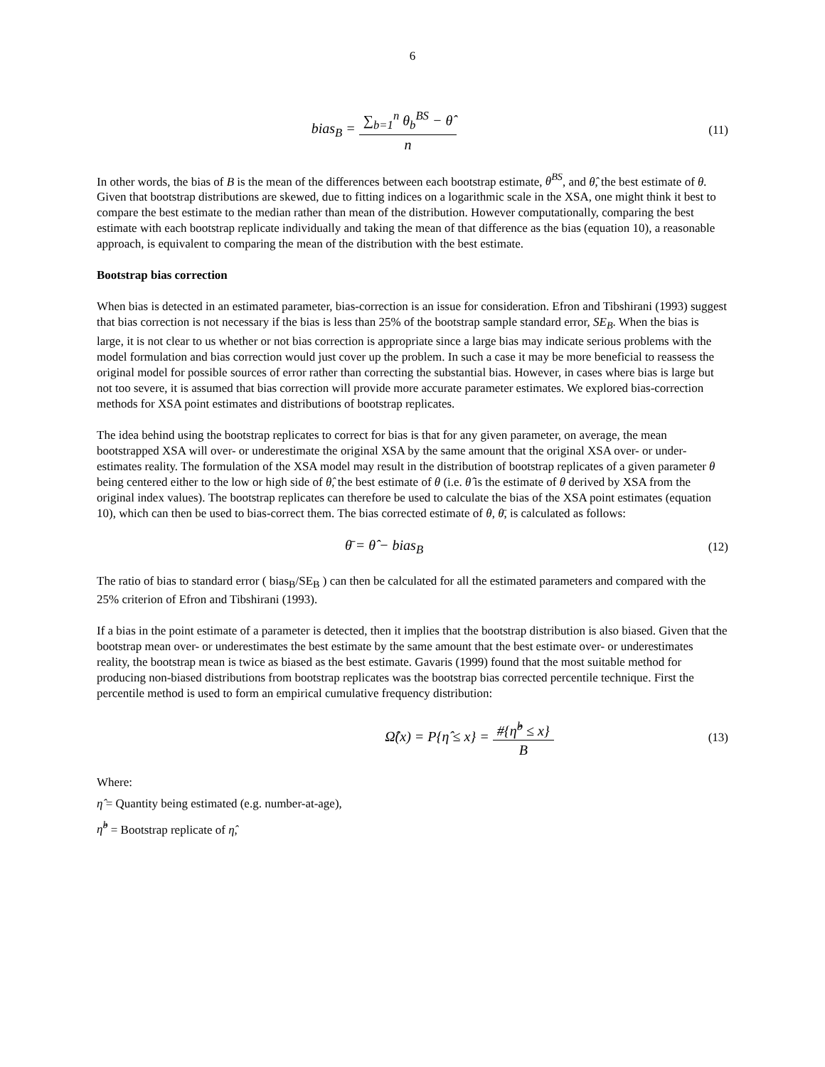6
bias<sub>B</sub> = ∑<sub>b=1</sub><sup>n</sup> θ<sub>b</sub><sup>BS</sup> − θ̂ n
(11)
In other words, the bias of B is the mean of the differences between each bootstrap estimate, θ<sup>BS</sup>, and θ̂, the best estimate of θ. Given that bootstrap distributions are skewed, due to fitting indices on a logarithmic scale in the XSA, one might think it best to compare the best estimate to the median rather than mean of the distribution. However computationally, comparing the best estimate with each bootstrap replicate individually and taking the mean of that difference as the bias (equation 10), a reasonable approach, is equivalent to comparing the mean of the distribution with the best estimate.
Bootstrap bias correction
When bias is detected in an estimated parameter, bias-correction is an issue for consideration. Efron and Tibshirani (1993) suggest that bias correction is not necessary if the bias is less than 25% of the bootstrap sample standard error, SE<sub>B</sub>. When the bias is large, it is not clear to us whether or not bias correction is appropriate since a large bias may indicate serious problems with the model formulation and bias correction would just cover up the problem. In such a case it may be more beneficial to reassess the original model for possible sources of error rather than correcting the substantial bias. However, in cases where bias is large but not too severe, it is assumed that bias correction will provide more accurate parameter estimates. We explored bias-correction methods for XSA point estimates and distributions of bootstrap replicates.
The idea behind using the bootstrap replicates to correct for bias is that for any given parameter, on average, the mean bootstrapped XSA will over- or underestimate the original XSA by the same amount that the original XSA over- or under-estimates reality. The formulation of the XSA model may result in the distribution of bootstrap replicates of a given parameter θ being centered either to the low or high side of θ̂, the best estimate of θ (i.e. θ̂ is the estimate of θ derived by XSA from the original index values). The bootstrap replicates can therefore be used to calculate the bias of the XSA point estimates (equation 10), which can then be used to bias-correct them. The bias corrected estimate of θ, θ̄, is calculated as follows:
θ̄ = θ̂ − bias<sub>B</sub>
(12)
The ratio of bias to standard error ( bias<sub>B</sub>/SE<sub>B</sub> ) can then be calculated for all the estimated parameters and compared with the 25% criterion of Efron and Tibshirani (1993).
If a bias in the point estimate of a parameter is detected, then it implies that the bootstrap distribution is also biased. Given that the bootstrap mean over- or underestimates the best estimate by the same amount that the best estimate over- or underestimates reality, the bootstrap mean is twice as biased as the best estimate. Gavaris (1999) found that the most suitable method for producing non-biased distributions from bootstrap replicates was the bootstrap bias corrected percentile technique. First the percentile method is used to form an empirical cumulative frequency distribution:
Ω̂(x) = P{η̂ ≤ x} = #{η̂<sup>b</sup> ≤ x} B
(13)
Where:
η̂ = Quantity being estimated (e.g. number-at-age),
η̂<sup>b</sup> = Bootstrap replicate of η̂,